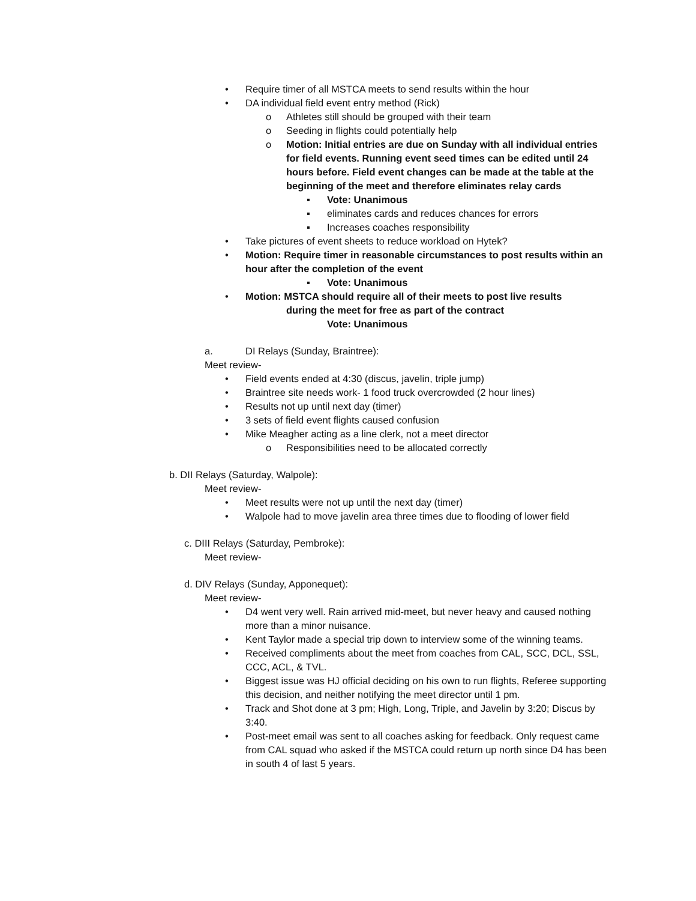• Require timer of all MSTCA meets to send results within the hour
• DA individual field event entry method (Rick)
o Athletes still should be grouped with their team
o Seeding in flights could potentially help
o Motion: Initial entries are due on Sunday with all individual entries for field events. Running event seed times can be edited until 24 hours before. Field event changes can be made at the table at the beginning of the meet and therefore eliminates relay cards
▪ Vote: Unanimous
▪ eliminates cards and reduces chances for errors
▪ Increases coaches responsibility
• Take pictures of event sheets to reduce workload on Hytek?
• Motion: Require timer in reasonable circumstances to post results within an hour after the completion of the event
▪ Vote: Unanimous
• Motion: MSTCA should require all of their meets to post live results
during the meet for free as part of the contract
Vote: Unanimous
a. DI Relays (Sunday, Braintree):
Meet review-
• Field events ended at 4:30 (discus, javelin, triple jump)
• Braintree site needs work- 1 food truck overcrowded (2 hour lines)
• Results not up until next day (timer)
• 3 sets of field event flights caused confusion
• Mike Meagher acting as a line clerk, not a meet director
o Responsibilities need to be allocated correctly
b. DII Relays (Saturday, Walpole):
Meet review-
• Meet results were not up until the next day (timer)
• Walpole had to move javelin area three times due to flooding of lower field
c. DIII Relays (Saturday, Pembroke):
Meet review-
d. DIV Relays (Sunday, Apponequet):
Meet review-
• D4 went very well. Rain arrived mid-meet, but never heavy and caused nothing more than a minor nuisance.
• Kent Taylor made a special trip down to interview some of the winning teams.
• Received compliments about the meet from coaches from CAL, SCC, DCL, SSL, CCC, ACL, & TVL.
• Biggest issue was HJ official deciding on his own to run flights, Referee supporting this decision, and neither notifying the meet director until 1 pm.
• Track and Shot done at 3 pm; High, Long, Triple, and Javelin by 3:20; Discus by 3:40.
• Post-meet email was sent to all coaches asking for feedback. Only request came from CAL squad who asked if the MSTCA could return up north since D4 has been in south 4 of last 5 years.